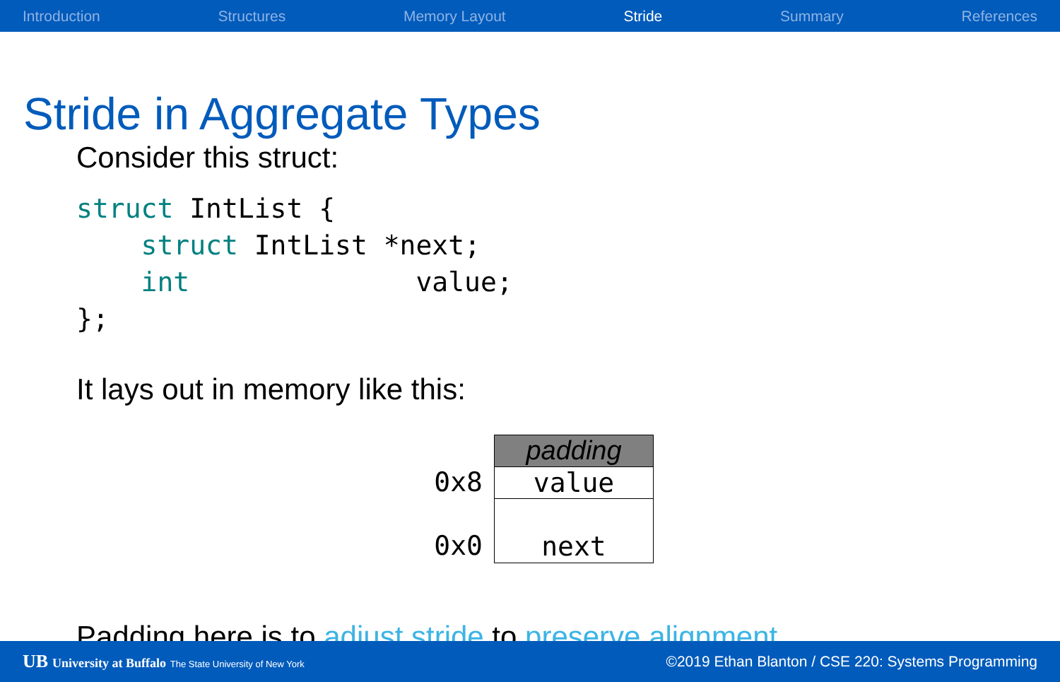Introduction Structures Memory Layout Stride Summary References
Stride in Aggregate Types
Consider this struct:
struct IntList {
    struct IntList *next;
    int              value;
};
It lays out in memory like this:
0x8
0x0
padding
value
next
Padding here is to adjust stride to preserve alignment.
UB University at Buffalo The State University of New York ©2019 Ethan Blanton / CSE 220: Systems Programming